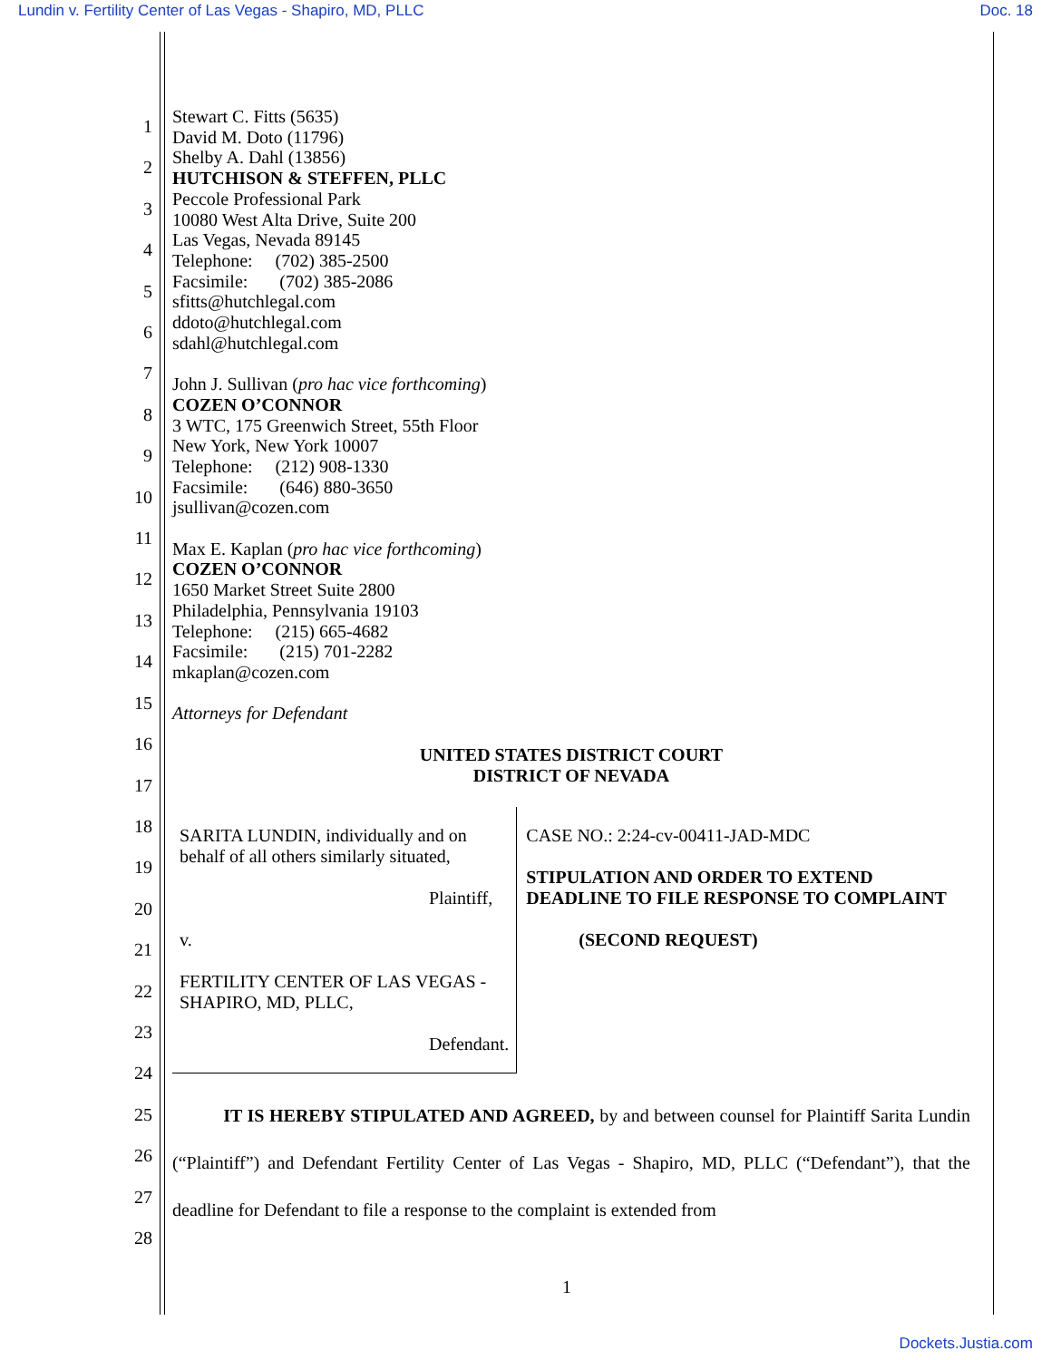Lundin v. Fertility Center of Las Vegas - Shapiro, MD, PLLC Doc. 18
1
2
3
4
5
6
7
8
9
10
11
12
13
14
15
16
17
18
19
20
21
22
23
24
25
26
27
28
Stewart C. Fitts (5635)
David M. Doto (11796)
Shelby A. Dahl (13856)
HUTCHISON & STEFFEN, PLLC
Peccole Professional Park
10080 West Alta Drive, Suite 200
Las Vegas, Nevada 89145
Telephone: (702) 385-2500
Facsimile: (702) 385-2086
sfitts@hutchlegal.com
ddoto@hutchlegal.com
sdahl@hutchlegal.com
John J. Sullivan (pro hac vice forthcoming)
COZEN O’CONNOR
3 WTC, 175 Greenwich Street, 55th Floor
New York, New York 10007
Telephone: (212) 908-1330
Facsimile: (646) 880-3650
jsullivan@cozen.com
Max E. Kaplan (pro hac vice forthcoming)
COZEN O’CONNOR
1650 Market Street Suite 2800
Philadelphia, Pennsylvania 19103
Telephone: (215) 665-4682
Facsimile: (215) 701-2282
mkaplan@cozen.com
Attorneys for Defendant
UNITED STATES DISTRICT COURT
DISTRICT OF NEVADA
SARITA LUNDIN, individually and on behalf of all others similarly situated,
Plaintiff,
v.
FERTILITY CENTER OF LAS VEGAS - SHAPIRO, MD, PLLC,
Defendant.
CASE NO.: 2:24-cv-00411-JAD-MDC
STIPULATION AND ORDER TO EXTEND DEADLINE TO FILE RESPONSE TO COMPLAINT
(SECOND REQUEST)
IT IS HEREBY STIPULATED AND AGREED, by and between counsel for Plaintiff Sarita Lundin (“Plaintiff”) and Defendant Fertility Center of Las Vegas - Shapiro, MD, PLLC (“Defendant”), that the deadline for Defendant to file a response to the complaint is extended from
1
Dockets.Justia.com